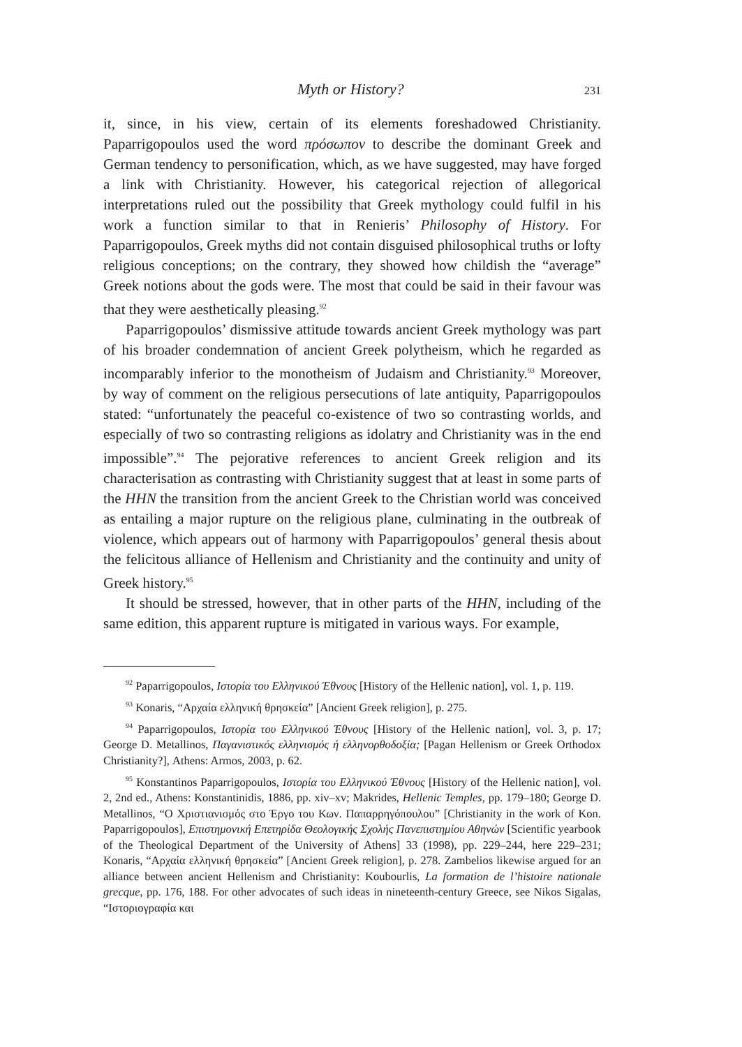Myth or History? 231
it, since, in his view, certain of its elements foreshadowed Christianity. Paparrigopoulos used the word πρόσωπον to describe the dominant Greek and German tendency to personification, which, as we have suggested, may have forged a link with Christianity. However, his categorical rejection of allegorical interpretations ruled out the possibility that Greek mythology could fulfil in his work a function similar to that in Renieris’ Philosophy of History. For Paparrigopoulos, Greek myths did not contain disguised philosophical truths or lofty religious conceptions; on the contrary, they showed how childish the “average” Greek notions about the gods were. The most that could be said in their favour was that they were aesthetically pleasing.<sup>92</sup>
Paparrigopoulos’ dismissive attitude towards ancient Greek mythology was part of his broader condemnation of ancient Greek polytheism, which he regarded as incomparably inferior to the monotheism of Judaism and Christianity.<sup>93</sup> Moreover, by way of comment on the religious persecutions of late antiquity, Paparrigopoulos stated: “unfortunately the peaceful co-existence of two so contrasting worlds, and especially of two so contrasting religions as idolatry and Christianity was in the end impossible”.<sup>94</sup> The pejorative references to ancient Greek religion and its characterisation as contrasting with Christianity suggest that at least in some parts of the HHN the transition from the ancient Greek to the Christian world was conceived as entailing a major rupture on the religious plane, culminating in the outbreak of violence, which appears out of harmony with Paparrigopoulos’ general thesis about the felicitous alliance of Hellenism and Christianity and the continuity and unity of Greek history.<sup>95</sup>
It should be stressed, however, that in other parts of the HHN, including of the same edition, this apparent rupture is mitigated in various ways. For example,
<sup>92</sup> Paparrigopoulos, Ιστορία του Ελληνικού Έθνους [History of the Hellenic nation], vol. 1, p. 119.
<sup>93</sup> Konaris, “Αρχαία ελληνική θρησκεία” [Ancient Greek religion], p. 275.
<sup>94</sup> Paparrigopoulos, Ιστορία του Ελληνικού Έθνους [History of the Hellenic nation], vol. 3, p. 17; George D. Metallinos, Παγανιστικός ελληνισμός ή ελληνορθοδοξία; [Pagan Hellenism or Greek Orthodox Christianity?], Athens: Armos, 2003, p. 62.
<sup>95</sup> Konstantinos Paparrigopoulos, Ιστορία του Ελληνικού Έθνους [History of the Hellenic nation], vol. 2, 2nd ed., Athens: Konstantinidis, 1886, pp. xiv–xv; Makrides, Hellenic Temples, pp. 179–180; George D. Metallinos, “Ο Χριστιανισμός στο Έργο του Κων. Παπαρρηγόπουλου” [Christianity in the work of Kon. Paparrigopoulos], Επιστημονική Επετηρίδα Θεολογικής Σχολής Πανεπιστημίου Αθηνών [Scientific yearbook of the Theological Department of the University of Athens] 33 (1998), pp. 229–244, here 229–231; Konaris, “Αρχαία ελληνική θρησκεία” [Ancient Greek religion], p. 278. Zambelios likewise argued for an alliance between ancient Hellenism and Christianity: Koubourlis, La formation de l’histoire nationale grecque, pp. 176, 188. For other advocates of such ideas in nineteenth-century Greece, see Nikos Sigalas, “Ιστοριογραφία και